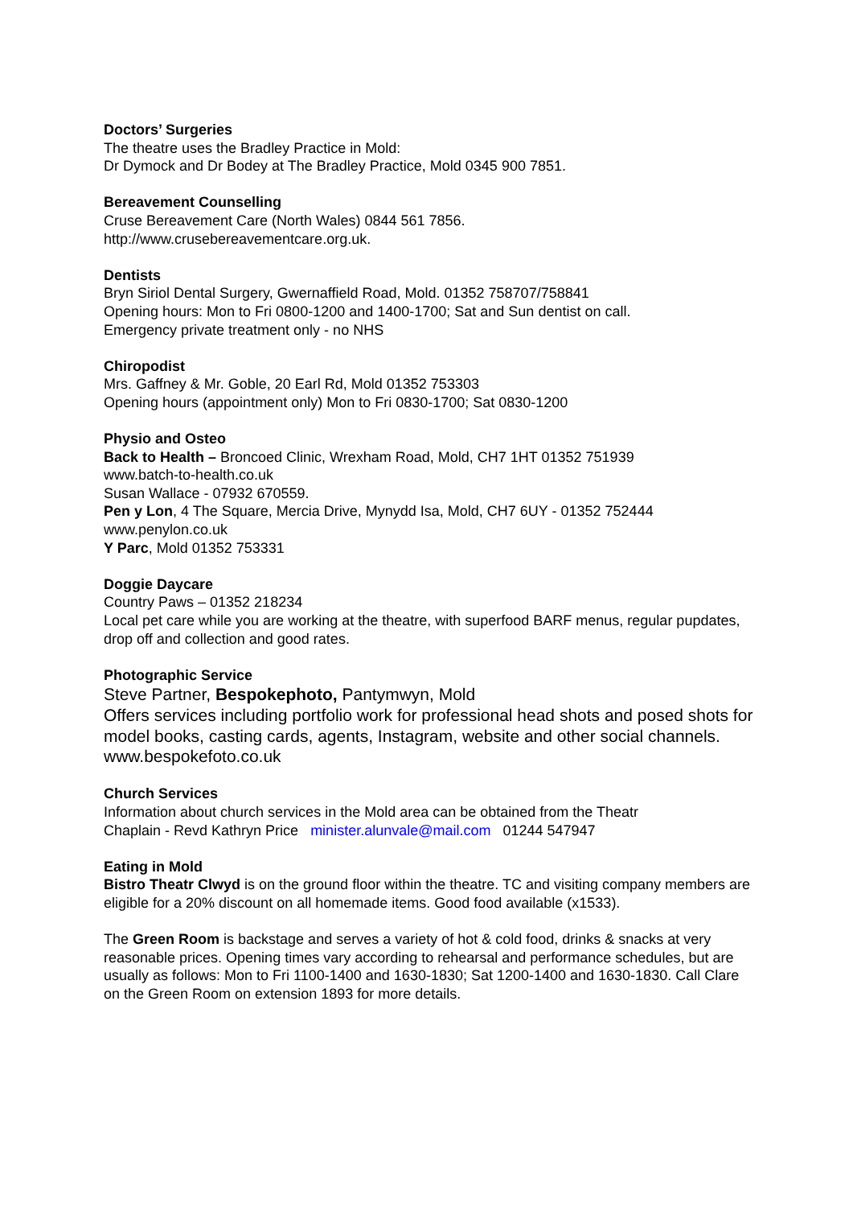Doctors’ Surgeries
The theatre uses the Bradley Practice in Mold:
Dr Dymock and Dr Bodey at The Bradley Practice, Mold 0345 900 7851.
Bereavement Counselling
Cruse Bereavement Care (North Wales) 0844 561 7856.
http://www.crusebereavementcare.org.uk.
Dentists
Bryn Siriol Dental Surgery, Gwernaffield Road, Mold. 01352 758707/758841
Opening hours: Mon to Fri 0800-1200 and 1400-1700; Sat and Sun dentist on call.
Emergency private treatment only - no NHS
Chiropodist
Mrs. Gaffney & Mr. Goble, 20 Earl Rd, Mold 01352 753303
Opening hours (appointment only) Mon to Fri 0830-1700; Sat 0830-1200
Physio and Osteo
Back to Health – Broncoed Clinic, Wrexham Road, Mold, CH7 1HT 01352 751939
www.batch-to-health.co.uk
Susan Wallace - 07932 670559.
Pen y Lon, 4 The Square, Mercia Drive, Mynydd Isa, Mold, CH7 6UY - 01352 752444
www.penylon.co.uk
Y Parc, Mold 01352 753331
Doggie Daycare
Country Paws – 01352 218234
Local pet care while you are working at the theatre, with superfood BARF menus, regular pupdates, drop off and collection and good rates.
Photographic Service
Steve Partner, Bespokephoto, Pantymwyn, Mold
Offers services including portfolio work for professional head shots and posed shots for model books, casting cards, agents, Instagram, website and other social channels. www.bespokefoto.co.uk
Church Services
Information about church services in the Mold area can be obtained from the Theatr
Chaplain - Revd Kathryn Price minister.alunvale@mail.com 01244 547947
Eating in Mold
Bistro Theatr Clwyd is on the ground floor within the theatre. TC and visiting company members are eligible for a 20% discount on all homemade items. Good food available (x1533).
The Green Room is backstage and serves a variety of hot & cold food, drinks & snacks at very reasonable prices. Opening times vary according to rehearsal and performance schedules, but are usually as follows: Mon to Fri 1100-1400 and 1630-1830; Sat 1200-1400 and 1630-1830. Call Clare on the Green Room on extension 1893 for more details.